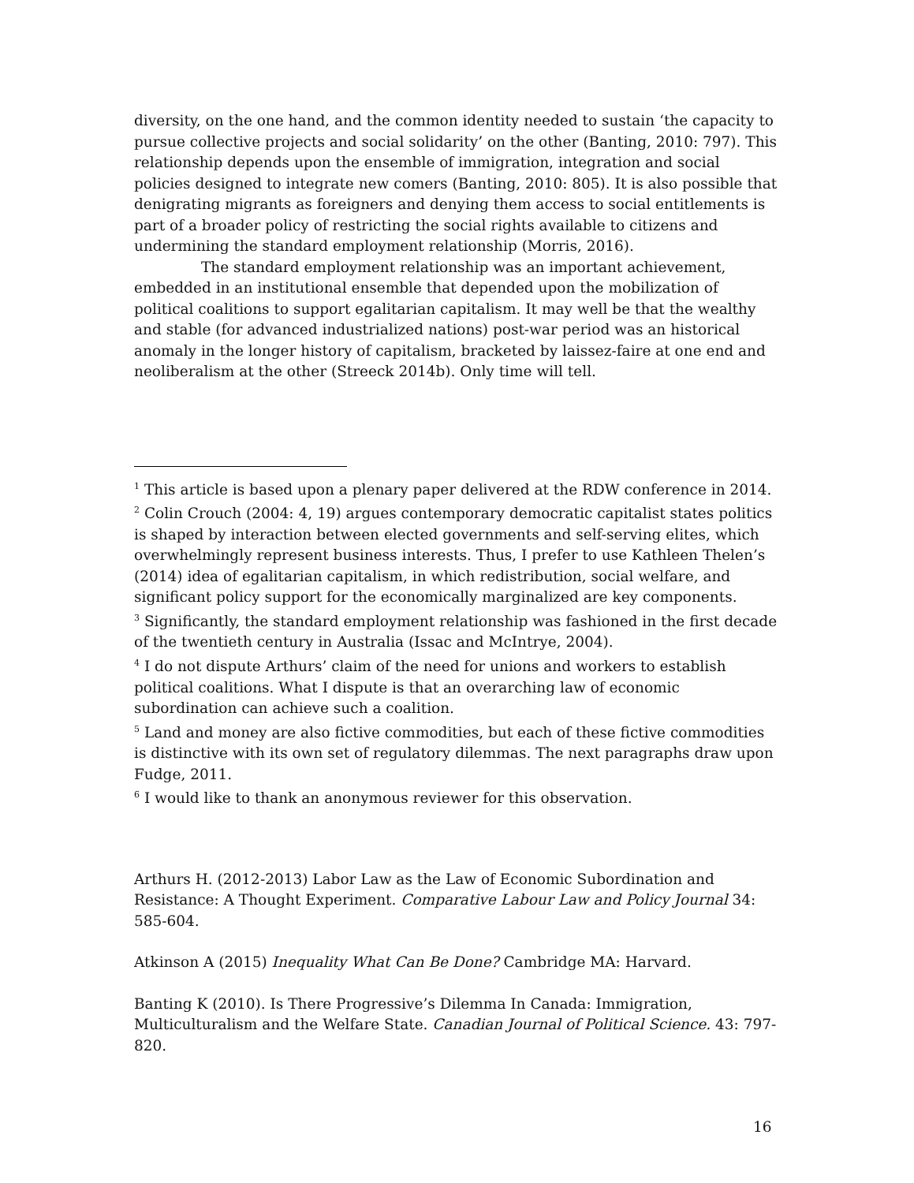diversity, on the one hand, and the common identity needed to sustain ‘the capacity to pursue collective projects and social solidarity’ on the other (Banting, 2010: 797). This relationship depends upon the ensemble of immigration, integration and social policies designed to integrate new comers (Banting, 2010: 805). It is also possible that denigrating migrants as foreigners and denying them access to social entitlements is part of a broader policy of restricting the social rights available to citizens and undermining the standard employment relationship (Morris, 2016).
The standard employment relationship was an important achievement, embedded in an institutional ensemble that depended upon the mobilization of political coalitions to support egalitarian capitalism. It may well be that the wealthy and stable (for advanced industrialized nations) post-war period was an historical anomaly in the longer history of capitalism, bracketed by laissez-faire at one end and neoliberalism at the other (Streeck 2014b). Only time will tell.
<sup>1</sup> This article is based upon a plenary paper delivered at the RDW conference in 2014.
<sup>2</sup> Colin Crouch (2004: 4, 19) argues contemporary democratic capitalist states politics is shaped by interaction between elected governments and self-serving elites, which overwhelmingly represent business interests. Thus, I prefer to use Kathleen Thelen’s (2014) idea of egalitarian capitalism, in which redistribution, social welfare, and significant policy support for the economically marginalized are key components.
<sup>3</sup> Significantly, the standard employment relationship was fashioned in the first decade of the twentieth century in Australia (Issac and McIntrye, 2004).
<sup>4</sup> I do not dispute Arthurs’ claim of the need for unions and workers to establish political coalitions. What I dispute is that an overarching law of economic subordination can achieve such a coalition.
<sup>5</sup> Land and money are also fictive commodities, but each of these fictive commodities is distinctive with its own set of regulatory dilemmas. The next paragraphs draw upon Fudge, 2011.
<sup>6</sup> I would like to thank an anonymous reviewer for this observation.
Arthurs H. (2012-2013) Labor Law as the Law of Economic Subordination and Resistance: A Thought Experiment. Comparative Labour Law and Policy Journal 34: 585-604.
Atkinson A (2015) Inequality What Can Be Done? Cambridge MA: Harvard.
Banting K (2010). Is There Progressive’s Dilemma In Canada: Immigration, Multiculturalism and the Welfare State. Canadian Journal of Political Science. 43: 797-820.
16